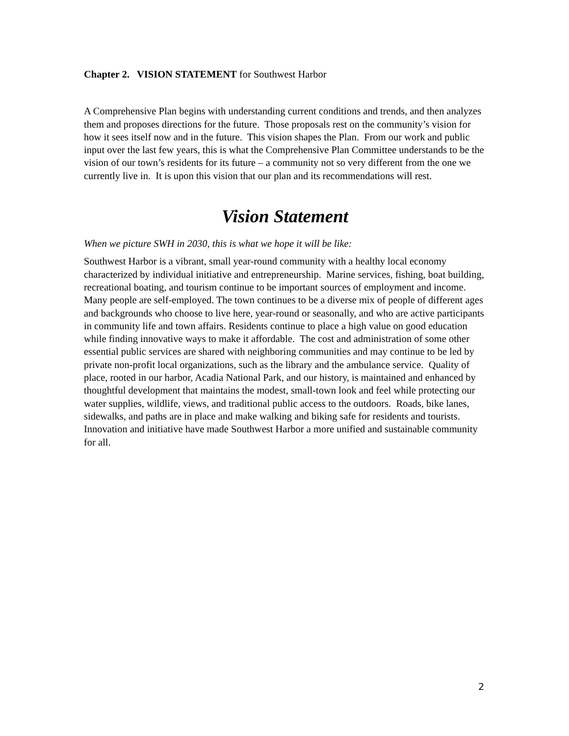Chapter 2. VISION STATEMENT for Southwest Harbor
A Comprehensive Plan begins with understanding current conditions and trends, and then analyzes them and proposes directions for the future. Those proposals rest on the community’s vision for how it sees itself now and in the future. This vision shapes the Plan. From our work and public input over the last few years, this is what the Comprehensive Plan Committee understands to be the vision of our town’s residents for its future – a community not so very different from the one we currently live in. It is upon this vision that our plan and its recommendations will rest.
Vision Statement
When we picture SWH in 2030, this is what we hope it will be like:
Southwest Harbor is a vibrant, small year-round community with a healthy local economy characterized by individual initiative and entrepreneurship. Marine services, fishing, boat building, recreational boating, and tourism continue to be important sources of employment and income. Many people are self-employed. The town continues to be a diverse mix of people of different ages and backgrounds who choose to live here, year-round or seasonally, and who are active participants in community life and town affairs. Residents continue to place a high value on good education while finding innovative ways to make it affordable. The cost and administration of some other essential public services are shared with neighboring communities and may continue to be led by private non-profit local organizations, such as the library and the ambulance service. Quality of place, rooted in our harbor, Acadia National Park, and our history, is maintained and enhanced by thoughtful development that maintains the modest, small-town look and feel while protecting our water supplies, wildlife, views, and traditional public access to the outdoors. Roads, bike lanes, sidewalks, and paths are in place and make walking and biking safe for residents and tourists. Innovation and initiative have made Southwest Harbor a more unified and sustainable community for all.
2